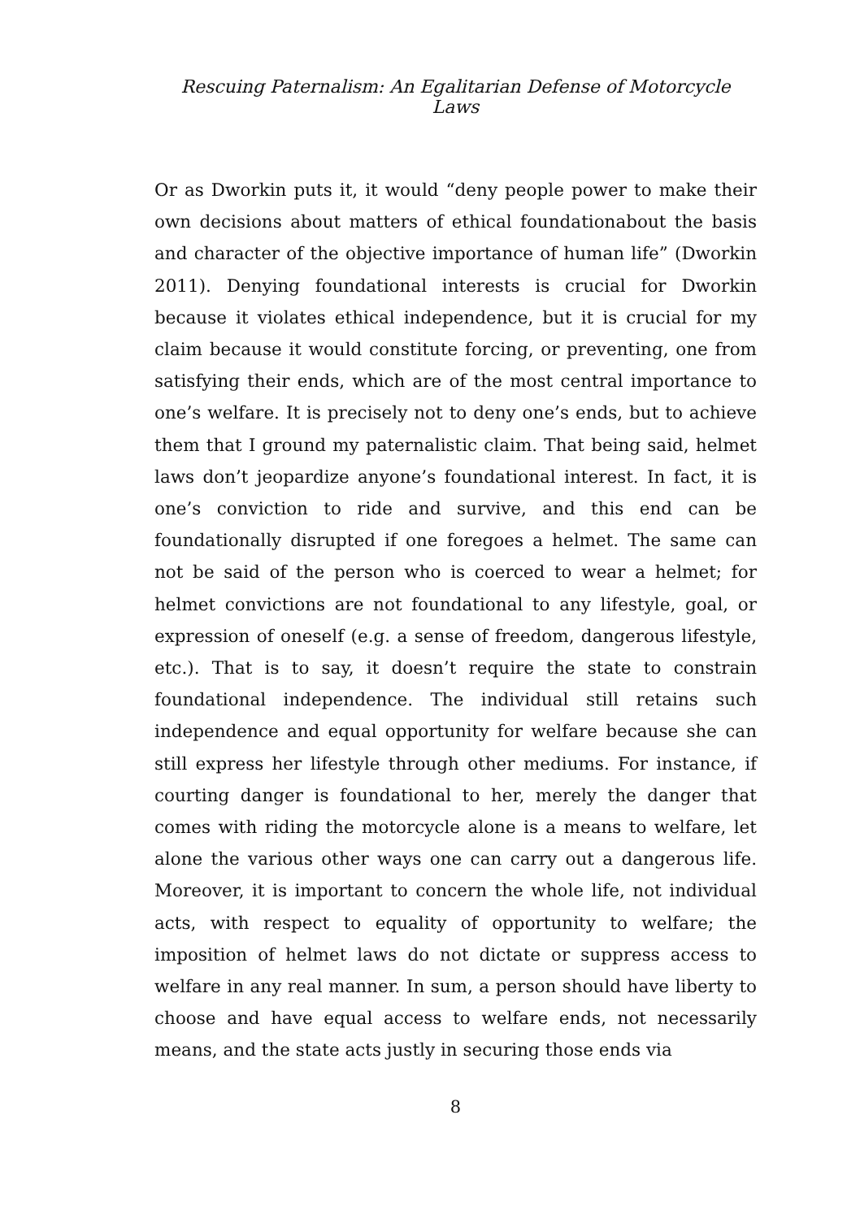Rescuing Paternalism: An Egalitarian Defense of Motorcycle Laws
Or as Dworkin puts it, it would “deny people power to make their own decisions about matters of ethical foundationabout the basis and character of the objective importance of human life” (Dworkin 2011). Denying foundational interests is crucial for Dworkin because it violates ethical independence, but it is crucial for my claim because it would constitute forcing, or preventing, one from satisfying their ends, which are of the most central importance to one’s welfare. It is precisely not to deny one’s ends, but to achieve them that I ground my paternalistic claim. That being said, helmet laws don’t jeopardize anyone’s foundational interest. In fact, it is one’s conviction to ride and survive, and this end can be foundationally disrupted if one foregoes a helmet. The same can not be said of the person who is coerced to wear a helmet; for helmet convictions are not foundational to any lifestyle, goal, or expression of oneself (e.g. a sense of freedom, dangerous lifestyle, etc.). That is to say, it doesn’t require the state to constrain foundational independence. The individual still retains such independence and equal opportunity for welfare because she can still express her lifestyle through other mediums. For instance, if courting danger is foundational to her, merely the danger that comes with riding the motorcycle alone is a means to welfare, let alone the various other ways one can carry out a dangerous life. Moreover, it is important to concern the whole life, not individual acts, with respect to equality of opportunity to welfare; the imposition of helmet laws do not dictate or suppress access to welfare in any real manner. In sum, a person should have liberty to choose and have equal access to welfare ends, not necessarily means, and the state acts justly in securing those ends via
8